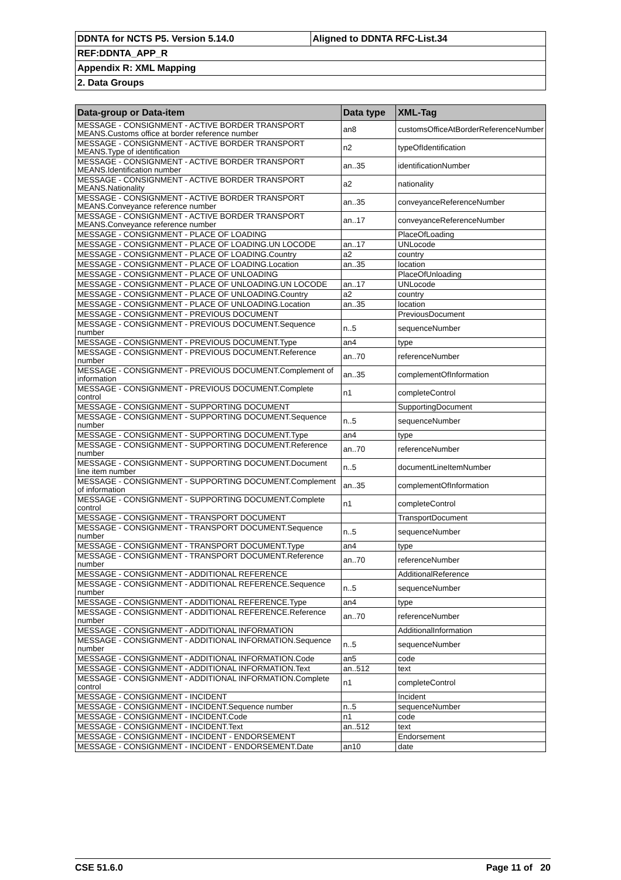| DDNTA for NCTS P5. Version 5.14.0 | Aligned to DDNTA RFC-List.34 |
| REF:DDNTA_APP_R | |
| Appendix R: XML Mapping | |
| 2. Data Groups | |
| Data-group or Data-item | Data type | XML-Tag |
| --- | --- | --- |
| MESSAGE - CONSIGNMENT - ACTIVE BORDER TRANSPORT MEANS.Customs office at border reference number | an8 | customsOfficeAtBorderReferenceNumber |
| MESSAGE - CONSIGNMENT - ACTIVE BORDER TRANSPORT MEANS.Type of identification | n2 | typeOfIdentification |
| MESSAGE - CONSIGNMENT - ACTIVE BORDER TRANSPORT MEANS.Identification number | an..35 | identificationNumber |
| MESSAGE - CONSIGNMENT - ACTIVE BORDER TRANSPORT MEANS.Nationality | a2 | nationality |
| MESSAGE - CONSIGNMENT - ACTIVE BORDER TRANSPORT MEANS.Conveyance reference number | an..35 | conveyanceReferenceNumber |
| MESSAGE - CONSIGNMENT - ACTIVE BORDER TRANSPORT MEANS.Conveyance reference number | an..17 | conveyanceReferenceNumber |
| MESSAGE - CONSIGNMENT - PLACE OF LOADING | | PlaceOfLoading |
| MESSAGE - CONSIGNMENT - PLACE OF LOADING.UN LOCODE | an..17 | UNLocode |
| MESSAGE - CONSIGNMENT - PLACE OF LOADING.Country | a2 | country |
| MESSAGE - CONSIGNMENT - PLACE OF LOADING.Location | an..35 | location |
| MESSAGE - CONSIGNMENT - PLACE OF UNLOADING | | PlaceOfUnloading |
| MESSAGE - CONSIGNMENT - PLACE OF UNLOADING.UN LOCODE | an..17 | UNLocode |
| MESSAGE - CONSIGNMENT - PLACE OF UNLOADING.Country | a2 | country |
| MESSAGE - CONSIGNMENT - PLACE OF UNLOADING.Location | an..35 | location |
| MESSAGE - CONSIGNMENT - PREVIOUS DOCUMENT | | PreviousDocument |
| MESSAGE - CONSIGNMENT - PREVIOUS DOCUMENT.Sequence number | n..5 | sequenceNumber |
| MESSAGE - CONSIGNMENT - PREVIOUS DOCUMENT.Type | an4 | type |
| MESSAGE - CONSIGNMENT - PREVIOUS DOCUMENT.Reference number | an..70 | referenceNumber |
| MESSAGE - CONSIGNMENT - PREVIOUS DOCUMENT.Complement of information | an..35 | complementOfInformation |
| MESSAGE - CONSIGNMENT - PREVIOUS DOCUMENT.Complete control | n1 | completeControl |
| MESSAGE - CONSIGNMENT - SUPPORTING DOCUMENT | | SupportingDocument |
| MESSAGE - CONSIGNMENT - SUPPORTING DOCUMENT.Sequence number | n..5 | sequenceNumber |
| MESSAGE - CONSIGNMENT - SUPPORTING DOCUMENT.Type | an4 | type |
| MESSAGE - CONSIGNMENT - SUPPORTING DOCUMENT.Reference number | an..70 | referenceNumber |
| MESSAGE - CONSIGNMENT - SUPPORTING DOCUMENT.Document line item number | n..5 | documentLineItemNumber |
| MESSAGE - CONSIGNMENT - SUPPORTING DOCUMENT.Complement of information | an..35 | complementOfInformation |
| MESSAGE - CONSIGNMENT - SUPPORTING DOCUMENT.Complete control | n1 | completeControl |
| MESSAGE - CONSIGNMENT - TRANSPORT DOCUMENT | | TransportDocument |
| MESSAGE - CONSIGNMENT - TRANSPORT DOCUMENT.Sequence number | n..5 | sequenceNumber |
| MESSAGE - CONSIGNMENT - TRANSPORT DOCUMENT.Type | an4 | type |
| MESSAGE - CONSIGNMENT - TRANSPORT DOCUMENT.Reference number | an..70 | referenceNumber |
| MESSAGE - CONSIGNMENT - ADDITIONAL REFERENCE | | AdditionalReference |
| MESSAGE - CONSIGNMENT - ADDITIONAL REFERENCE.Sequence number | n..5 | sequenceNumber |
| MESSAGE - CONSIGNMENT - ADDITIONAL REFERENCE.Type | an4 | type |
| MESSAGE - CONSIGNMENT - ADDITIONAL REFERENCE.Reference number | an..70 | referenceNumber |
| MESSAGE - CONSIGNMENT - ADDITIONAL INFORMATION | | AdditionalInformation |
| MESSAGE - CONSIGNMENT - ADDITIONAL INFORMATION.Sequence number | n..5 | sequenceNumber |
| MESSAGE - CONSIGNMENT - ADDITIONAL INFORMATION.Code | an5 | code |
| MESSAGE - CONSIGNMENT - ADDITIONAL INFORMATION.Text | an..512 | text |
| MESSAGE - CONSIGNMENT - ADDITIONAL INFORMATION.Complete control | n1 | completeControl |
| MESSAGE - CONSIGNMENT - INCIDENT | | Incident |
| MESSAGE - CONSIGNMENT - INCIDENT.Sequence number | n..5 | sequenceNumber |
| MESSAGE - CONSIGNMENT - INCIDENT.Code | n1 | code |
| MESSAGE - CONSIGNMENT - INCIDENT.Text | an..512 | text |
| MESSAGE - CONSIGNMENT - INCIDENT - ENDORSEMENT | | Endorsement |
| MESSAGE - CONSIGNMENT - INCIDENT - ENDORSEMENT.Date | an10 | date |
CSE 51.6.0 Page 11 of 20